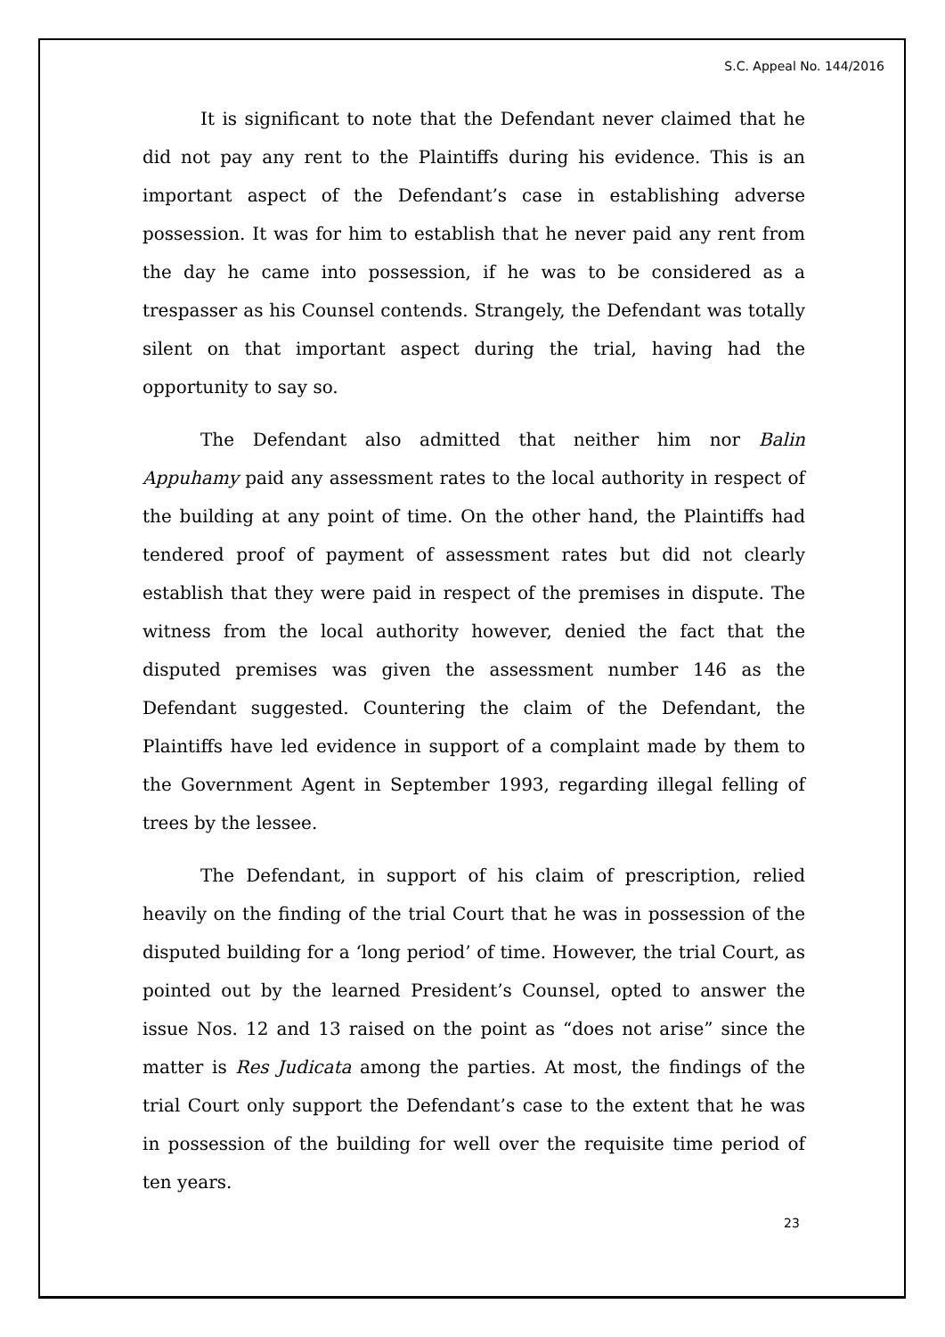S.C. Appeal No. 144/2016
It is significant to note that the Defendant never claimed that he did not pay any rent to the Plaintiffs during his evidence. This is an important aspect of the Defendant’s case in establishing adverse possession. It was for him to establish that he never paid any rent from the day he came into possession, if he was to be considered as a trespasser as his Counsel contends. Strangely, the Defendant was totally silent on that important aspect during the trial, having had the opportunity to say so.
The Defendant also admitted that neither him nor Balin Appuhamy paid any assessment rates to the local authority in respect of the building at any point of time. On the other hand, the Plaintiffs had tendered proof of payment of assessment rates but did not clearly establish that they were paid in respect of the premises in dispute. The witness from the local authority however, denied the fact that the disputed premises was given the assessment number 146 as the Defendant suggested. Countering the claim of the Defendant, the Plaintiffs have led evidence in support of a complaint made by them to the Government Agent in September 1993, regarding illegal felling of trees by the lessee.
The Defendant, in support of his claim of prescription, relied heavily on the finding of the trial Court that he was in possession of the disputed building for a ‘long period’ of time. However, the trial Court, as pointed out by the learned President’s Counsel, opted to answer the issue Nos. 12 and 13 raised on the point as “does not arise” since the matter is Res Judicata among the parties. At most, the findings of the trial Court only support the Defendant’s case to the extent that he was in possession of the building for well over the requisite time period of ten years.
23